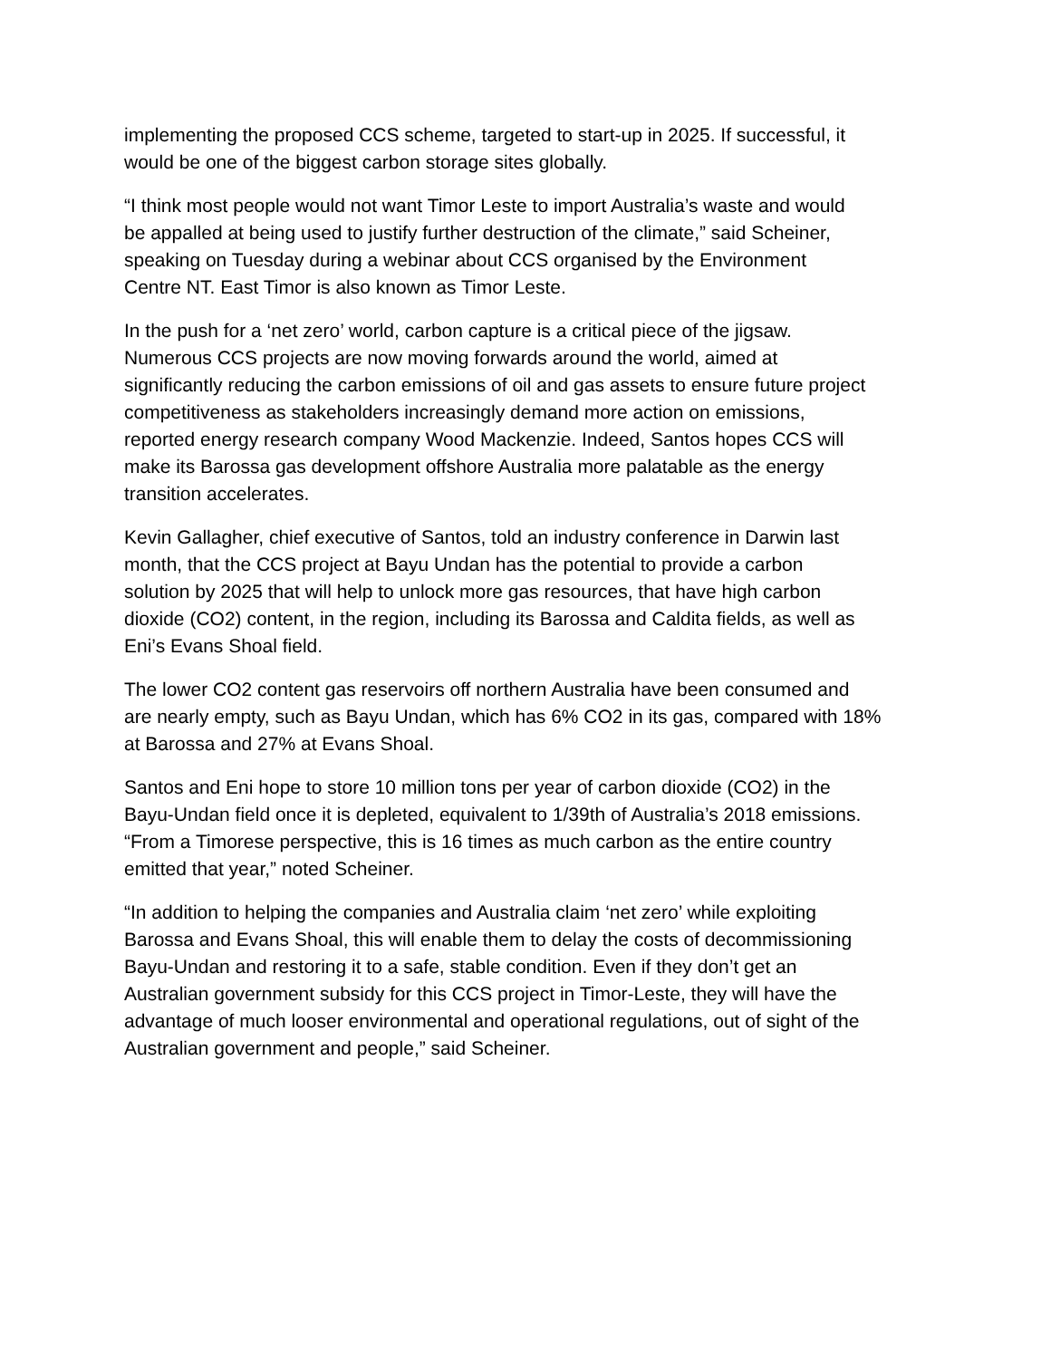implementing the proposed CCS scheme, targeted to start-up in 2025. If successful, it
would be one of the biggest carbon storage sites globally.
“I think most people would not want Timor Leste to import Australia’s waste and would
be appalled at being used to justify further destruction of the climate,” said Scheiner,
speaking on Tuesday during a webinar about CCS organised by the Environment
Centre NT. East Timor is also known as Timor Leste.
In the push for a ‘net zero’ world, carbon capture is a critical piece of the jigsaw.
Numerous CCS projects are now moving forwards around the world, aimed at
significantly reducing the carbon emissions of oil and gas assets to ensure future project
competitiveness as stakeholders increasingly demand more action on emissions,
reported energy research company Wood Mackenzie. Indeed, Santos hopes CCS will
make its Barossa gas development offshore Australia more palatable as the energy
transition accelerates.
Kevin Gallagher, chief executive of Santos, told an industry conference in Darwin last
month, that the CCS project at Bayu Undan has the potential to provide a carbon
solution by 2025 that will help to unlock more gas resources, that have high carbon
dioxide (CO2) content, in the region, including its Barossa and Caldita fields, as well as
Eni’s Evans Shoal field.
The lower CO2 content gas reservoirs off northern Australia have been consumed and
are nearly empty, such as Bayu Undan, which has 6% CO2 in its gas, compared with 18%
at Barossa and 27% at Evans Shoal.
Santos and Eni hope to store 10 million tons per year of carbon dioxide (CO2) in the
Bayu-Undan field once it is depleted, equivalent to 1/39th of Australia’s 2018 emissions.
“From a Timorese perspective, this is 16 times as much carbon as the entire country
emitted that year,” noted Scheiner.
“In addition to helping the companies and Australia claim ‘net zero’ while exploiting
Barossa and Evans Shoal, this will enable them to delay the costs of decommissioning
Bayu-Undan and restoring it to a safe, stable condition. Even if they don’t get an
Australian government subsidy for this CCS project in Timor-Leste, they will have the
advantage of much looser environmental and operational regulations, out of sight of the
Australian government and people,” said Scheiner.